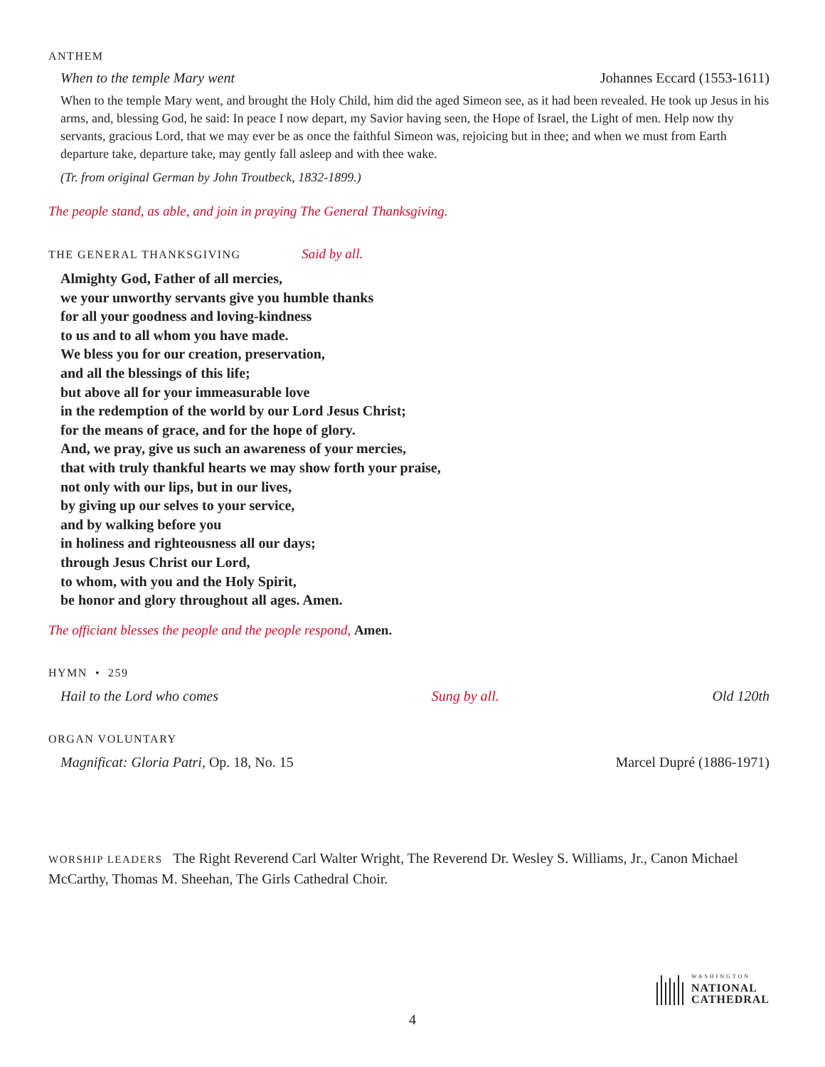ANTHEM
When to the temple Mary went Johannes Eccard (1553-1611)
When to the temple Mary went, and brought the Holy Child, him did the aged Simeon see, as it had been revealed. He took up Jesus in his arms, and, blessing God, he said: In peace I now depart, my Savior having seen, the Hope of Israel, the Light of men. Help now thy servants, gracious Lord, that we may ever be as once the faithful Simeon was, rejoicing but in thee; and when we must from Earth departure take, departure take, may gently fall asleep and with thee wake.
(Tr. from original German by John Troutbeck, 1832-1899.)
The people stand, as able, and join in praying The General Thanksgiving.
THE GENERAL THANKSGIVING Said by all.
Almighty God, Father of all mercies,
we your unworthy servants give you humble thanks
for all your goodness and loving-kindness
to us and to all whom you have made.
We bless you for our creation, preservation,
and all the blessings of this life;
but above all for your immeasurable love
in the redemption of the world by our Lord Jesus Christ;
for the means of grace, and for the hope of glory.
And, we pray, give us such an awareness of your mercies,
that with truly thankful hearts we may show forth your praise,
not only with our lips, but in our lives,
by giving up our selves to your service,
and by walking before you
in holiness and righteousness all our days;
through Jesus Christ our Lord,
to whom, with you and the Holy Spirit,
be honor and glory throughout all ages. Amen.
The officiant blesses the people and the people respond, Amen.
HYMN • 259
Hail to the Lord who comes Sung by all. Old 120th
ORGAN VOLUNTARY
Magnificat: Gloria Patri, Op. 18, No. 15 Marcel Dupré (1886-1971)
WORSHIP LEADERS The Right Reverend Carl Walter Wright, The Reverend Dr. Wesley S. Williams, Jr., Canon Michael McCarthy, Thomas M. Sheehan, The Girls Cathedral Choir.
WASHINGTON
NATIONAL
CATHEDRAL
4